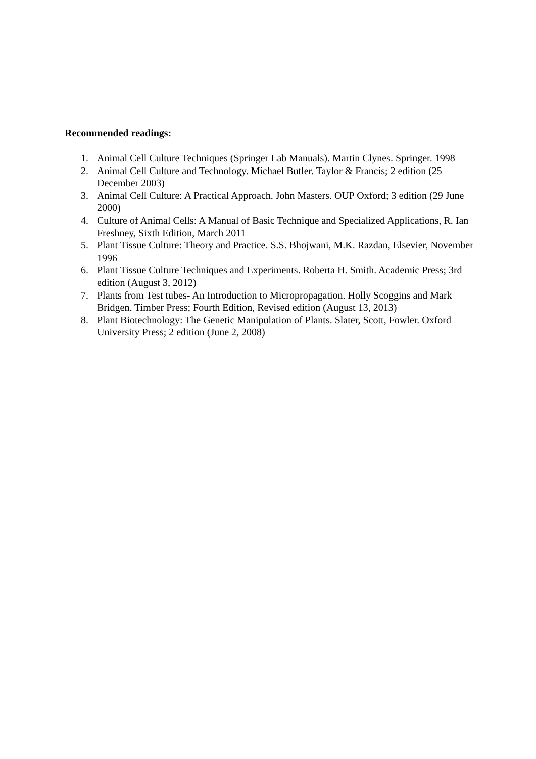Recommended readings:
1. Animal Cell Culture Techniques (Springer Lab Manuals). Martin Clynes. Springer. 1998
2. Animal Cell Culture and Technology. Michael Butler. Taylor & Francis; 2 edition (25 December 2003)
3. Animal Cell Culture: A Practical Approach. John Masters. OUP Oxford; 3 edition (29 June 2000)
4. Culture of Animal Cells: A Manual of Basic Technique and Specialized Applications, R. Ian Freshney, Sixth Edition, March 2011
5. Plant Tissue Culture: Theory and Practice. S.S. Bhojwani, M.K. Razdan, Elsevier, November 1996
6. Plant Tissue Culture Techniques and Experiments. Roberta H. Smith. Academic Press; 3rd edition (August 3, 2012)
7. Plants from Test tubes- An Introduction to Micropropagation. Holly Scoggins and Mark Bridgen. Timber Press; Fourth Edition, Revised edition (August 13, 2013)
8. Plant Biotechnology: The Genetic Manipulation of Plants. Slater, Scott, Fowler. Oxford University Press; 2 edition (June 2, 2008)